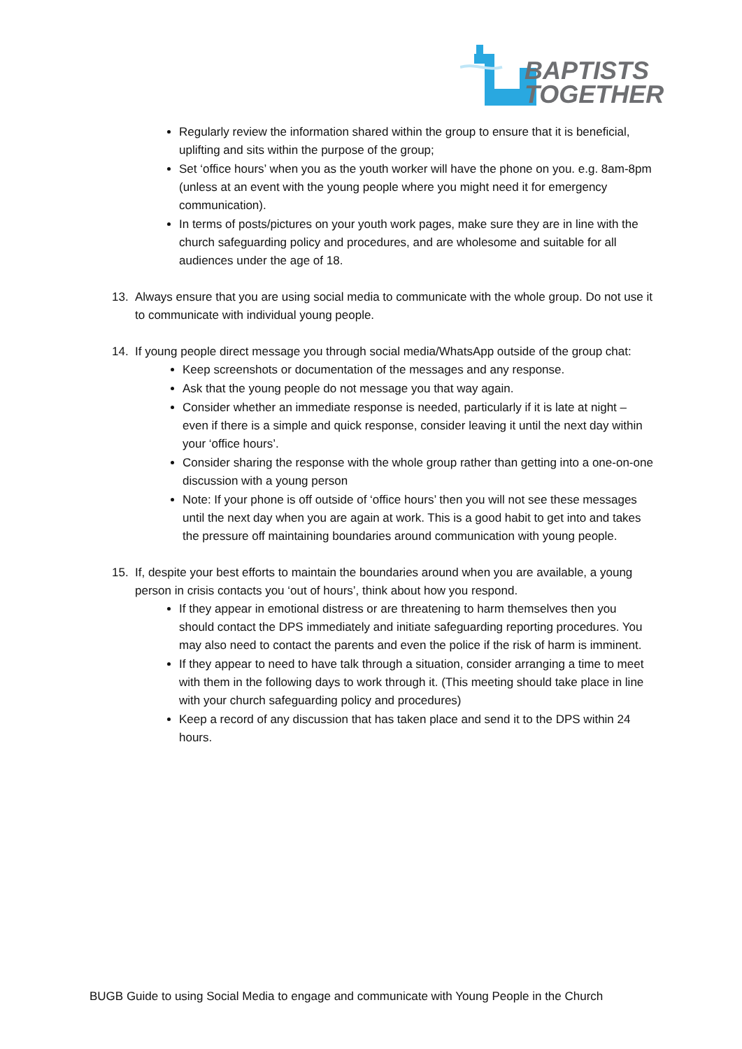BAPTISTS
TOGETHER
Regularly review the information shared within the group to ensure that it is beneficial, uplifting and sits within the purpose of the group;
Set ‘office hours’ when you as the youth worker will have the phone on you. e.g. 8am-8pm (unless at an event with the young people where you might need it for emergency communication).
In terms of posts/pictures on your youth work pages, make sure they are in line with the church safeguarding policy and procedures, and are wholesome and suitable for all audiences under the age of 18.
13. Always ensure that you are using social media to communicate with the whole group. Do not use it to communicate with individual young people.
14. If young people direct message you through social media/WhatsApp outside of the group chat:
Keep screenshots or documentation of the messages and any response.
Ask that the young people do not message you that way again.
Consider whether an immediate response is needed, particularly if it is late at night – even if there is a simple and quick response, consider leaving it until the next day within your ‘office hours’.
Consider sharing the response with the whole group rather than getting into a one-on-one discussion with a young person
Note: If your phone is off outside of ‘office hours’ then you will not see these messages until the next day when you are again at work. This is a good habit to get into and takes the pressure off maintaining boundaries around communication with young people.
15. If, despite your best efforts to maintain the boundaries around when you are available, a young person in crisis contacts you ‘out of hours’, think about how you respond.
If they appear in emotional distress or are threatening to harm themselves then you should contact the DPS immediately and initiate safeguarding reporting procedures. You may also need to contact the parents and even the police if the risk of harm is imminent.
If they appear to need to have talk through a situation, consider arranging a time to meet with them in the following days to work through it. (This meeting should take place in line with your church safeguarding policy and procedures)
Keep a record of any discussion that has taken place and send it to the DPS within 24 hours.
BUGB Guide to using Social Media to engage and communicate with Young People in the Church